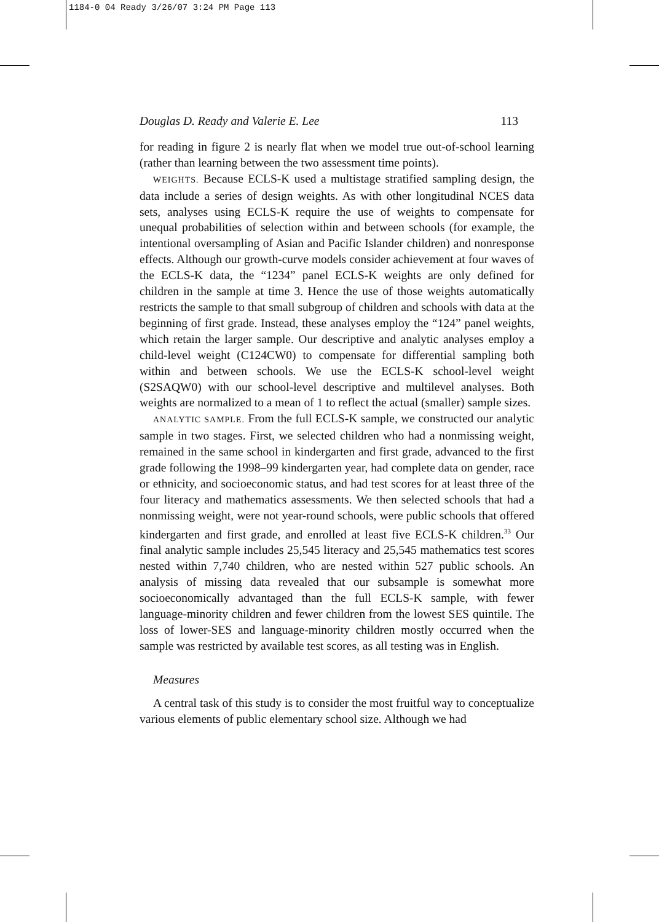1184-0 04 Ready 3/26/07 3:24 PM Page 113
Douglas D. Ready and Valerie E. Lee 113
for reading in figure 2 is nearly flat when we model true out-of-school learning (rather than learning between the two assessment time points).
WEIGHTS. Because ECLS-K used a multistage stratified sampling design, the data include a series of design weights. As with other longitudinal NCES data sets, analyses using ECLS-K require the use of weights to compensate for unequal probabilities of selection within and between schools (for example, the intentional oversampling of Asian and Pacific Islander children) and nonresponse effects. Although our growth-curve models consider achievement at four waves of the ECLS-K data, the “1234” panel ECLS-K weights are only defined for children in the sample at time 3. Hence the use of those weights automatically restricts the sample to that small subgroup of children and schools with data at the beginning of first grade. Instead, these analyses employ the “124” panel weights, which retain the larger sample. Our descriptive and analytic analyses employ a child-level weight (C124CW0) to compensate for differential sampling both within and between schools. We use the ECLS-K school-level weight (S2SAQW0) with our school-level descriptive and multilevel analyses. Both weights are normalized to a mean of 1 to reflect the actual (smaller) sample sizes.
ANALYTIC SAMPLE. From the full ECLS-K sample, we constructed our analytic sample in two stages. First, we selected children who had a nonmissing weight, remained in the same school in kindergarten and first grade, advanced to the first grade following the 1998–99 kindergarten year, had complete data on gender, race or ethnicity, and socioeconomic status, and had test scores for at least three of the four literacy and mathematics assessments. We then selected schools that had a nonmissing weight, were not year-round schools, were public schools that offered kindergarten and first grade, and enrolled at least five ECLS-K children.<sup>33</sup> Our final analytic sample includes 25,545 literacy and 25,545 mathematics test scores nested within 7,740 children, who are nested within 527 public schools. An analysis of missing data revealed that our subsample is somewhat more socioeconomically advantaged than the full ECLS-K sample, with fewer language-minority children and fewer children from the lowest SES quintile. The loss of lower-SES and language-minority children mostly occurred when the sample was restricted by available test scores, as all testing was in English.
Measures
A central task of this study is to consider the most fruitful way to conceptualize various elements of public elementary school size. Although we had